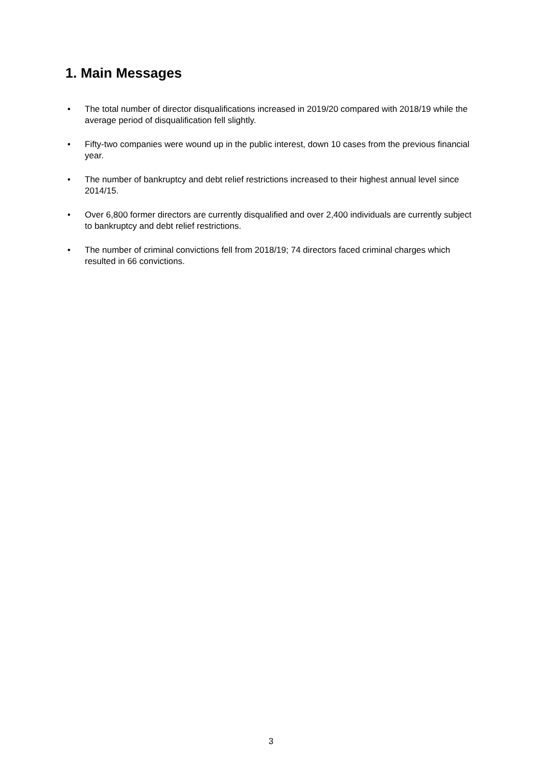1. Main Messages
• The total number of director disqualifications increased in 2019/20 compared with 2018/19 while the average period of disqualification fell slightly.
• Fifty-two companies were wound up in the public interest, down 10 cases from the previous financial year.
• The number of bankruptcy and debt relief restrictions increased to their highest annual level since 2014/15.
• Over 6,800 former directors are currently disqualified and over 2,400 individuals are currently subject to bankruptcy and debt relief restrictions.
• The number of criminal convictions fell from 2018/19; 74 directors faced criminal charges which resulted in 66 convictions.
3